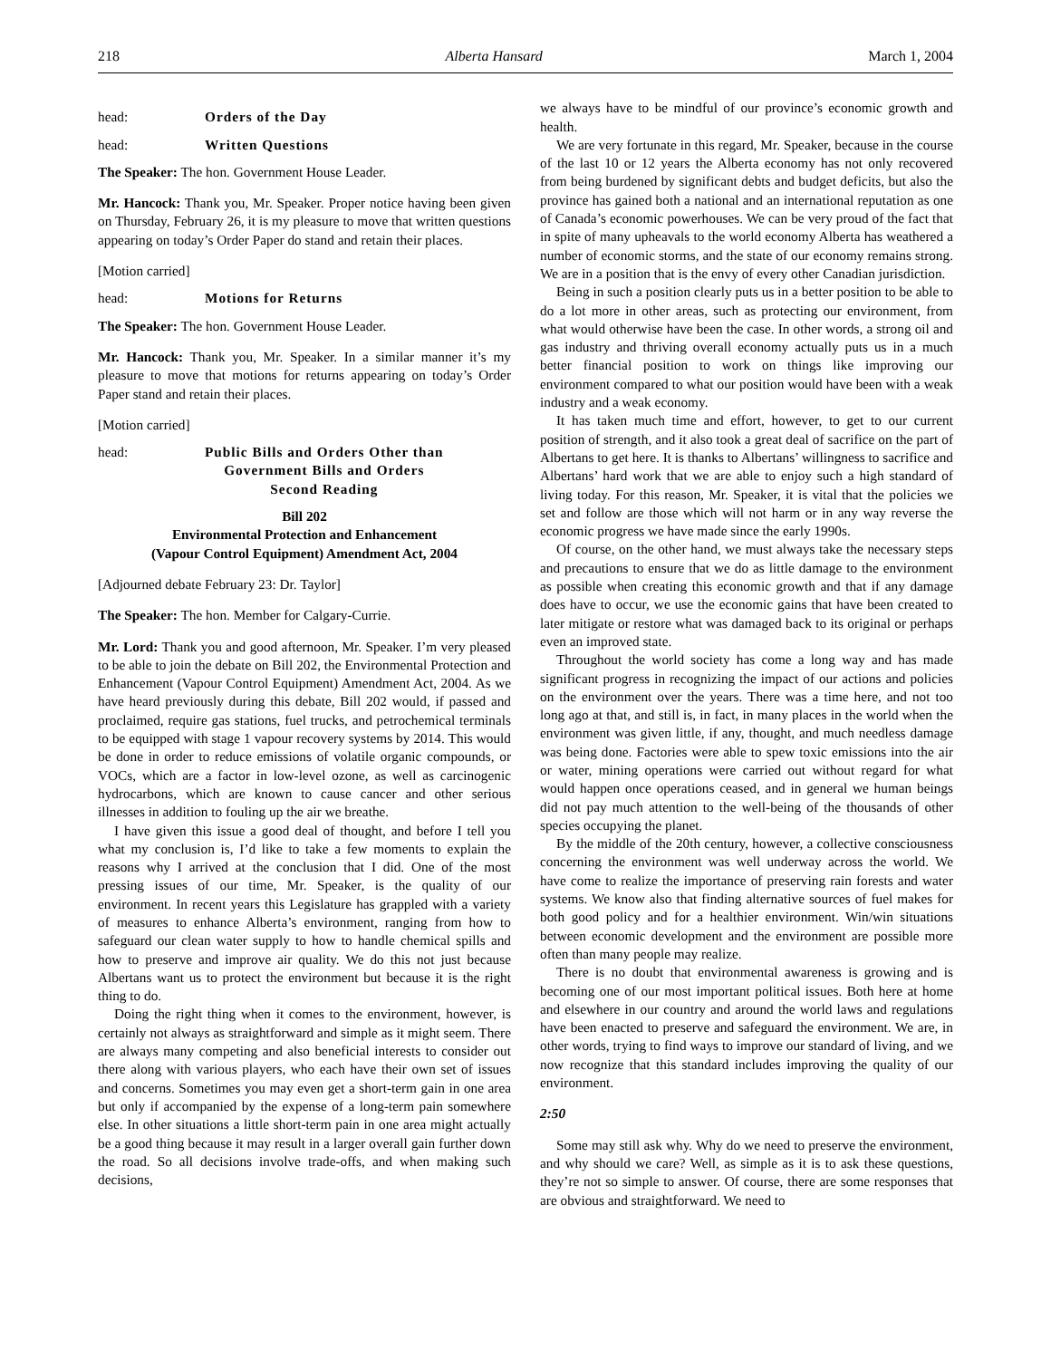218 Alberta Hansard March 1, 2004
head: Orders of the Day
head: Written Questions
The Speaker: The hon. Government House Leader.
Mr. Hancock: Thank you, Mr. Speaker. Proper notice having been given on Thursday, February 26, it is my pleasure to move that written questions appearing on today’s Order Paper do stand and retain their places.
[Motion carried]
head: Motions for Returns
The Speaker: The hon. Government House Leader.
Mr. Hancock: Thank you, Mr. Speaker. In a similar manner it’s my pleasure to move that motions for returns appearing on today’s Order Paper stand and retain their places.
[Motion carried]
head: Public Bills and Orders Other than
Government Bills and Orders
Second Reading
Bill 202
Environmental Protection and Enhancement
(Vapour Control Equipment) Amendment Act, 2004
[Adjourned debate February 23: Dr. Taylor]
The Speaker: The hon. Member for Calgary-Currie.
Mr. Lord: Thank you and good afternoon, Mr. Speaker. I’m very pleased to be able to join the debate on Bill 202, the Environmental Protection and Enhancement (Vapour Control Equipment) Amendment Act, 2004. As we have heard previously during this debate, Bill 202 would, if passed and proclaimed, require gas stations, fuel trucks, and petrochemical terminals to be equipped with stage 1 vapour recovery systems by 2014. This would be done in order to reduce emissions of volatile organic compounds, or VOCs, which are a factor in low-level ozone, as well as carcinogenic hydrocarbons, which are known to cause cancer and other serious illnesses in addition to fouling up the air we breathe.
I have given this issue a good deal of thought, and before I tell you what my conclusion is, I’d like to take a few moments to explain the reasons why I arrived at the conclusion that I did. One of the most pressing issues of our time, Mr. Speaker, is the quality of our environment. In recent years this Legislature has grappled with a variety of measures to enhance Alberta’s environment, ranging from how to safeguard our clean water supply to how to handle chemical spills and how to preserve and improve air quality. We do this not just because Albertans want us to protect the environment but because it is the right thing to do.
Doing the right thing when it comes to the environment, however, is certainly not always as straightforward and simple as it might seem. There are always many competing and also beneficial interests to consider out there along with various players, who each have their own set of issues and concerns. Sometimes you may even get a short-term gain in one area but only if accompanied by the expense of a long-term pain somewhere else. In other situations a little short-term pain in one area might actually be a good thing because it may result in a larger overall gain further down the road. So all decisions involve trade-offs, and when making such decisions,
we always have to be mindful of our province’s economic growth and health.
We are very fortunate in this regard, Mr. Speaker, because in the course of the last 10 or 12 years the Alberta economy has not only recovered from being burdened by significant debts and budget deficits, but also the province has gained both a national and an international reputation as one of Canada’s economic powerhouses. We can be very proud of the fact that in spite of many upheavals to the world economy Alberta has weathered a number of economic storms, and the state of our economy remains strong. We are in a position that is the envy of every other Canadian jurisdiction.
Being in such a position clearly puts us in a better position to be able to do a lot more in other areas, such as protecting our environment, from what would otherwise have been the case. In other words, a strong oil and gas industry and thriving overall economy actually puts us in a much better financial position to work on things like improving our environment compared to what our position would have been with a weak industry and a weak economy.
It has taken much time and effort, however, to get to our current position of strength, and it also took a great deal of sacrifice on the part of Albertans to get here. It is thanks to Albertans’ willingness to sacrifice and Albertans’ hard work that we are able to enjoy such a high standard of living today. For this reason, Mr. Speaker, it is vital that the policies we set and follow are those which will not harm or in any way reverse the economic progress we have made since the early 1990s.
Of course, on the other hand, we must always take the necessary steps and precautions to ensure that we do as little damage to the environment as possible when creating this economic growth and that if any damage does have to occur, we use the economic gains that have been created to later mitigate or restore what was damaged back to its original or perhaps even an improved state.
Throughout the world society has come a long way and has made significant progress in recognizing the impact of our actions and policies on the environment over the years. There was a time here, and not too long ago at that, and still is, in fact, in many places in the world when the environment was given little, if any, thought, and much needless damage was being done. Factories were able to spew toxic emissions into the air or water, mining operations were carried out without regard for what would happen once operations ceased, and in general we human beings did not pay much attention to the well-being of the thousands of other species occupying the planet.
By the middle of the 20th century, however, a collective consciousness concerning the environment was well underway across the world. We have come to realize the importance of preserving rain forests and water systems. We know also that finding alternative sources of fuel makes for both good policy and for a healthier environment. Win/win situations between economic development and the environment are possible more often than many people may realize.
There is no doubt that environmental awareness is growing and is becoming one of our most important political issues. Both here at home and elsewhere in our country and around the world laws and regulations have been enacted to preserve and safeguard the environment. We are, in other words, trying to find ways to improve our standard of living, and we now recognize that this standard includes improving the quality of our environment.
2:50
Some may still ask why. Why do we need to preserve the environment, and why should we care? Well, as simple as it is to ask these questions, they’re not so simple to answer. Of course, there are some responses that are obvious and straightforward. We need to